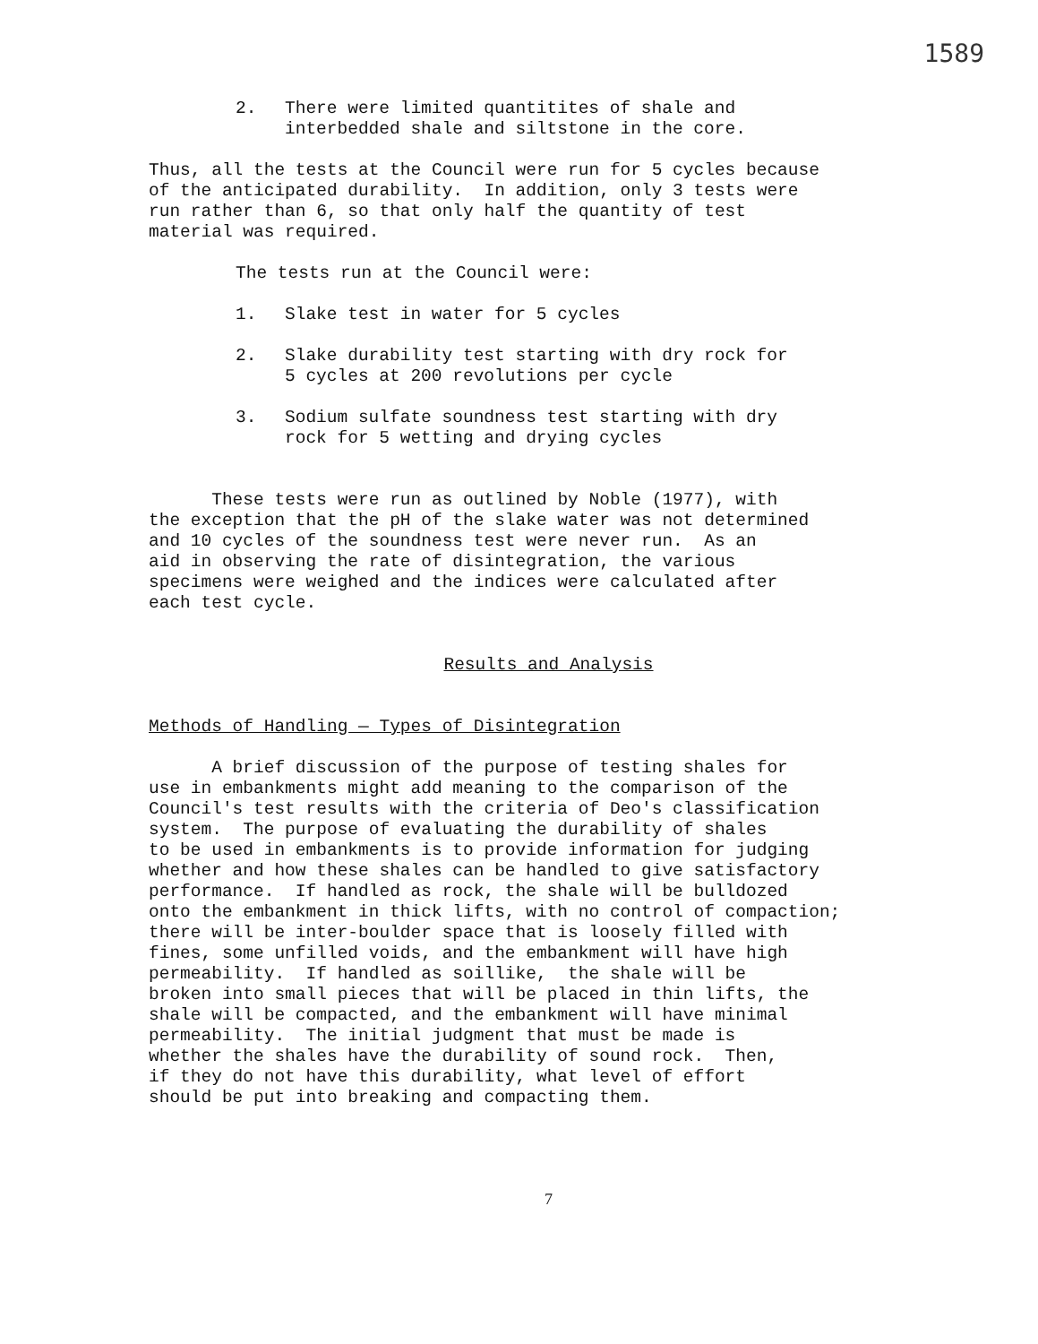1589
2. There were limited quantitites of shale and
interbedded shale and siltstone in the core.
Thus, all the tests at the Council were run for 5 cycles because of the anticipated durability. In addition, only 3 tests were run rather than 6, so that only half the quantity of test material was required.
The tests run at the Council were:
1. Slake test in water for 5 cycles
2. Slake durability test starting with dry rock for
5 cycles at 200 revolutions per cycle
3. Sodium sulfate soundness test starting with dry
rock for 5 wetting and drying cycles
These tests were run as outlined by Noble (1977), with the exception that the pH of the slake water was not determined and 10 cycles of the soundness test were never run. As an aid in observing the rate of disintegration, the various specimens were weighed and the indices were calculated after each test cycle.
Results and Analysis
Methods of Handling — Types of Disintegration
A brief discussion of the purpose of testing shales for use in embankments might add meaning to the comparison of the Council's test results with the criteria of Deo's classification system. The purpose of evaluating the durability of shales to be used in embankments is to provide information for judging whether and how these shales can be handled to give satisfactory performance. If handled as rock, the shale will be bulldozed onto the embankment in thick lifts, with no control of compaction; there will be inter-boulder space that is loosely filled with fines, some unfilled voids, and the embankment will have high permeability. If handled as soillike, the shale will be broken into small pieces that will be placed in thin lifts, the shale will be compacted, and the embankment will have minimal permeability. The initial judgment that must be made is whether the shales have the durability of sound rock. Then, if they do not have this durability, what level of effort should be put into breaking and compacting them.
7